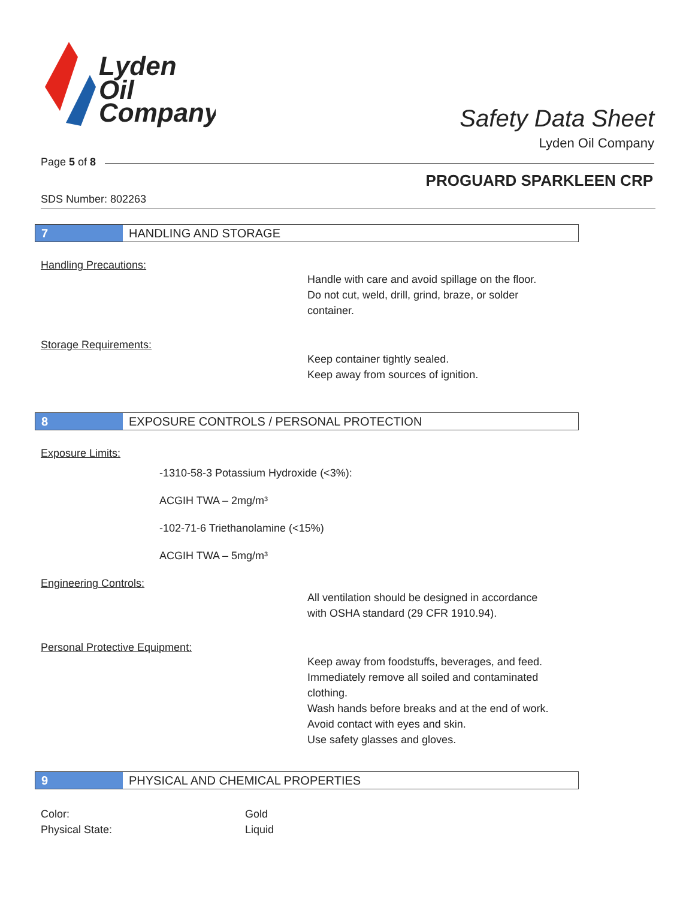Lyden
Oil
Company
Safety Data Sheet
Lyden Oil Company
Page 5 of 8
PROGUARD SPARKLEEN CRP
SDS Number: 802263
7 HANDLING AND STORAGE
Handling Precautions:
Handle with care and avoid spillage on the floor.
Do not cut, weld, drill, grind, braze, or solder
container.
Storage Requirements:
Keep container tightly sealed.
Keep away from sources of ignition.
8 EXPOSURE CONTROLS / PERSONAL PROTECTION
Exposure Limits:
-1310-58-3 Potassium Hydroxide (<3%):
ACGIH TWA – 2mg/m³
-102-71-6 Triethanolamine (<15%)
ACGIH TWA – 5mg/m³
Engineering Controls:
All ventilation should be designed in accordance
with OSHA standard (29 CFR 1910.94).
Personal Protective Equipment:
Keep away from foodstuffs, beverages, and feed.
Immediately remove all soiled and contaminated
clothing.
Wash hands before breaks and at the end of work.
Avoid contact with eyes and skin.
Use safety glasses and gloves.
9 PHYSICAL AND CHEMICAL PROPERTIES
Color: Gold
Physical State: Liquid